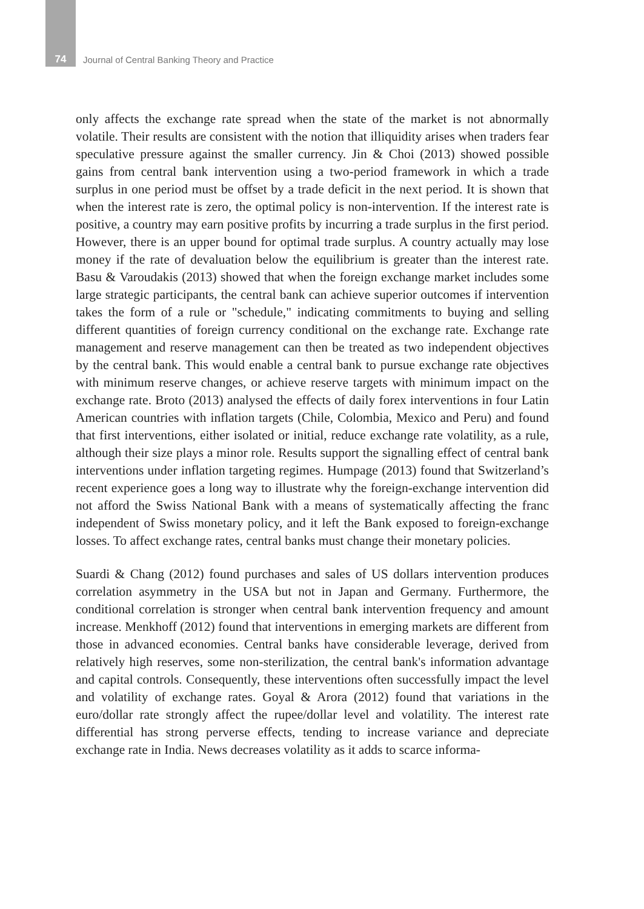74 Journal of Central Banking Theory and Practice
only affects the exchange rate spread when the state of the market is not abnormally volatile. Their results are consistent with the notion that illiquidity arises when traders fear speculative pressure against the smaller currency. Jin & Choi (2013) showed possible gains from central bank intervention using a two-period framework in which a trade surplus in one period must be offset by a trade deficit in the next period. It is shown that when the interest rate is zero, the optimal policy is non-intervention. If the interest rate is positive, a country may earn positive profits by incurring a trade surplus in the first period. However, there is an upper bound for optimal trade surplus. A country actually may lose money if the rate of devaluation below the equilibrium is greater than the interest rate. Basu & Varoudakis (2013) showed that when the foreign exchange market includes some large strategic participants, the central bank can achieve superior outcomes if intervention takes the form of a rule or "schedule," indicating commitments to buying and selling different quantities of foreign currency conditional on the exchange rate. Exchange rate management and reserve management can then be treated as two independent objectives by the central bank. This would enable a central bank to pursue exchange rate objectives with minimum reserve changes, or achieve reserve targets with minimum impact on the exchange rate. Broto (2013) analysed the effects of daily forex interventions in four Latin American countries with inflation targets (Chile, Colombia, Mexico and Peru) and found that first interventions, either isolated or initial, reduce exchange rate volatility, as a rule, although their size plays a minor role. Results support the signalling effect of central bank interventions under inflation targeting regimes. Humpage (2013) found that Switzerland’s recent experience goes a long way to illustrate why the foreign-exchange intervention did not afford the Swiss National Bank with a means of systematically affecting the franc independent of Swiss monetary policy, and it left the Bank exposed to foreign-exchange losses. To affect exchange rates, central banks must change their monetary policies.
Suardi & Chang (2012) found purchases and sales of US dollars intervention produces correlation asymmetry in the USA but not in Japan and Germany. Furthermore, the conditional correlation is stronger when central bank intervention frequency and amount increase. Menkhoff (2012) found that interventions in emerging markets are different from those in advanced economies. Central banks have considerable leverage, derived from relatively high reserves, some non-sterilization, the central bank's information advantage and capital controls. Consequently, these interventions often successfully impact the level and volatility of exchange rates. Goyal & Arora (2012) found that variations in the euro/dollar rate strongly affect the rupee/dollar level and volatility. The interest rate differential has strong perverse effects, tending to increase variance and depreciate exchange rate in India. News decreases volatility as it adds to scarce informa-